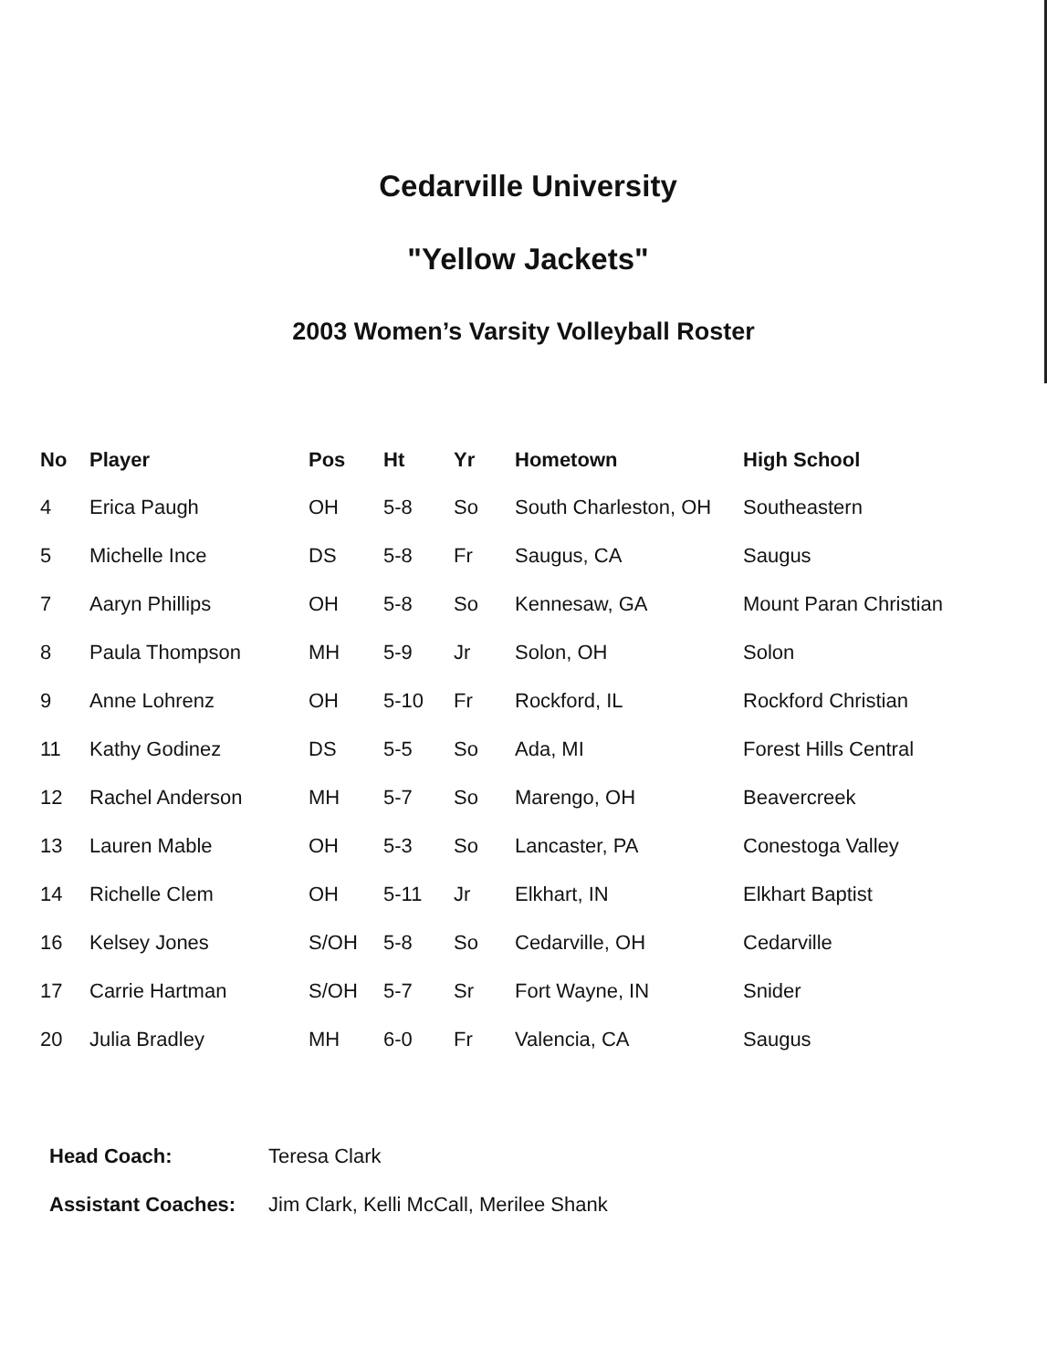Cedarville University
"Yellow Jackets"
2003 Women’s Varsity Volleyball Roster
| No | Player | Pos | Ht | Yr | Hometown | High School |
| --- | --- | --- | --- | --- | --- | --- |
| 4 | Erica Paugh | OH | 5-8 | So | South Charleston, OH | Southeastern |
| 5 | Michelle Ince | DS | 5-8 | Fr | Saugus, CA | Saugus |
| 7 | Aaryn Phillips | OH | 5-8 | So | Kennesaw, GA | Mount Paran Christian |
| 8 | Paula Thompson | MH | 5-9 | Jr | Solon, OH | Solon |
| 9 | Anne Lohrenz | OH | 5-10 | Fr | Rockford, IL | Rockford Christian |
| 11 | Kathy Godinez | DS | 5-5 | So | Ada, MI | Forest Hills Central |
| 12 | Rachel Anderson | MH | 5-7 | So | Marengo, OH | Beavercreek |
| 13 | Lauren Mable | OH | 5-3 | So | Lancaster, PA | Conestoga Valley |
| 14 | Richelle Clem | OH | 5-11 | Jr | Elkhart, IN | Elkhart Baptist |
| 16 | Kelsey Jones | S/OH | 5-8 | So | Cedarville, OH | Cedarville |
| 17 | Carrie Hartman | S/OH | 5-7 | Sr | Fort Wayne, IN | Snider |
| 20 | Julia Bradley | MH | 6-0 | Fr | Valencia, CA | Saugus |
Head Coach: Teresa Clark
Assistant Coaches: Jim Clark, Kelli McCall, Merilee Shank